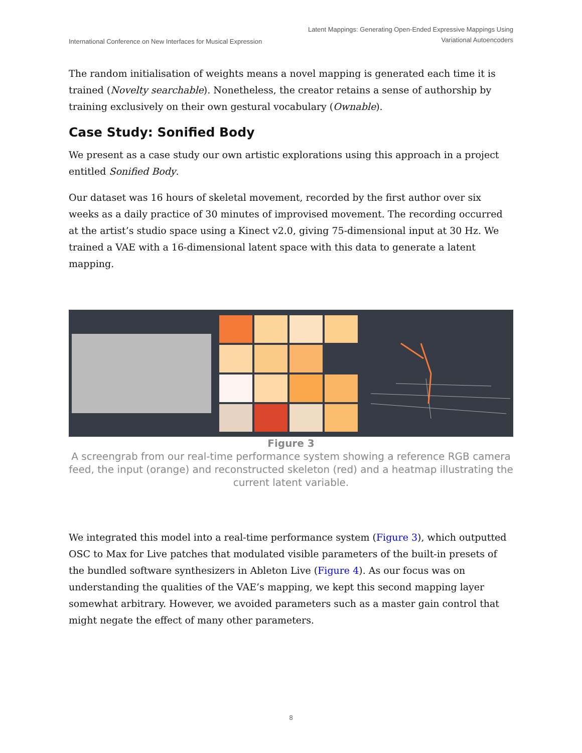International Conference on New Interfaces for Musical Expression
Latent Mappings: Generating Open-Ended Expressive Mappings Using
Variational Autoencoders
The random initialisation of weights means a novel mapping is generated each time it is trained (Novelty searchable). Nonetheless, the creator retains a sense of authorship by training exclusively on their own gestural vocabulary (Ownable).
Case Study: Sonified Body
We present as a case study our own artistic explorations using this approach in a project entitled Sonified Body.
Our dataset was 16 hours of skeletal movement, recorded by the first author over six weeks as a daily practice of 30 minutes of improvised movement. The recording occurred at the artist’s studio space using a Kinect v2.0, giving 75-dimensional input at 30 Hz. We trained a VAE with a 16-dimensional latent space with this data to generate a latent mapping.
Figure 3
A screengrab from our real-time performance system showing a reference RGB camera feed, the input (orange) and reconstructed skeleton (red) and a heatmap illustrating the current latent variable.
We integrated this model into a real-time performance system (Figure 3), which outputted OSC to Max for Live patches that modulated visible parameters of the built-in presets of the bundled software synthesizers in Ableton Live (Figure 4). As our focus was on understanding the qualities of the VAE’s mapping, we kept this second mapping layer somewhat arbitrary. However, we avoided parameters such as a master gain control that might negate the effect of many other parameters.
8